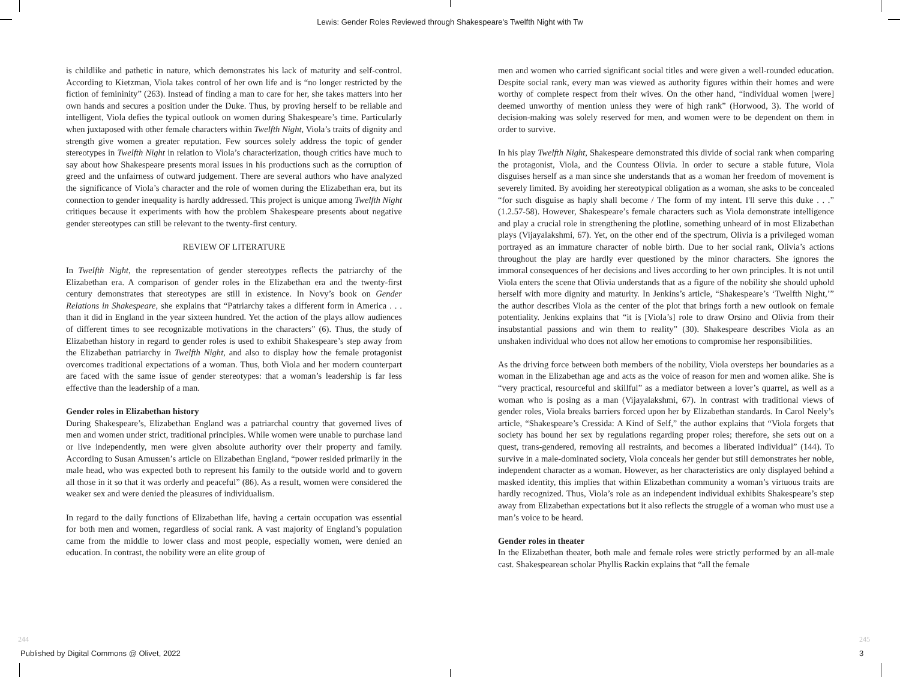Lewis: Gender Roles Reviewed through Shakespeare's Twelfth Night with Tw
is childlike and pathetic in nature, which demonstrates his lack of maturity and self-control. According to Kietzman, Viola takes control of her own life and is “no longer restricted by the fiction of femininity” (263). Instead of finding a man to care for her, she takes matters into her own hands and secures a position under the Duke. Thus, by proving herself to be reliable and intelligent, Viola defies the typical outlook on women during Shakespeare’s time. Particularly when juxtaposed with other female characters within Twelfth Night, Viola’s traits of dignity and strength give women a greater reputation. Few sources solely address the topic of gender stereotypes in Twelfth Night in relation to Viola’s characterization, though critics have much to say about how Shakespeare presents moral issues in his productions such as the corruption of greed and the unfairness of outward judgement. There are several authors who have analyzed the significance of Viola’s character and the role of women during the Elizabethan era, but its connection to gender inequality is hardly addressed. This project is unique among Twelfth Night critiques because it experiments with how the problem Shakespeare presents about negative gender stereotypes can still be relevant to the twenty-first century.
REVIEW OF LITERATURE
In Twelfth Night, the representation of gender stereotypes reflects the patriarchy of the Elizabethan era. A comparison of gender roles in the Elizabethan era and the twenty-first century demonstrates that stereotypes are still in existence. In Novy’s book on Gender Relations in Shakespeare, she explains that “Patriarchy takes a different form in America . . . than it did in England in the year sixteen hundred. Yet the action of the plays allow audiences of different times to see recognizable motivations in the characters” (6). Thus, the study of Elizabethan history in regard to gender roles is used to exhibit Shakespeare’s step away from the Elizabethan patriarchy in Twelfth Night, and also to display how the female protagonist overcomes traditional expectations of a woman. Thus, both Viola and her modern counterpart are faced with the same issue of gender stereotypes: that a woman’s leadership is far less effective than the leadership of a man.
Gender roles in Elizabethan history
During Shakespeare’s, Elizabethan England was a patriarchal country that governed lives of men and women under strict, traditional principles. While women were unable to purchase land or live independently, men were given absolute authority over their property and family. According to Susan Amussen’s article on Elizabethan England, “power resided primarily in the male head, who was expected both to represent his family to the outside world and to govern all those in it so that it was orderly and peaceful” (86). As a result, women were considered the weaker sex and were denied the pleasures of individualism.
In regard to the daily functions of Elizabethan life, having a certain occupation was essential for both men and women, regardless of social rank. A vast majority of England’s population came from the middle to lower class and most people, especially women, were denied an education. In contrast, the nobility were an elite group of
men and women who carried significant social titles and were given a well-rounded education. Despite social rank, every man was viewed as authority figures within their homes and were worthy of complete respect from their wives. On the other hand, “individual women [were] deemed unworthy of mention unless they were of high rank” (Horwood, 3). The world of decision-making was solely reserved for men, and women were to be dependent on them in order to survive.
In his play Twelfth Night, Shakespeare demonstrated this divide of social rank when comparing the protagonist, Viola, and the Countess Olivia. In order to secure a stable future, Viola disguises herself as a man since she understands that as a woman her freedom of movement is severely limited. By avoiding her stereotypical obligation as a woman, she asks to be concealed “for such disguise as haply shall become / The form of my intent. I'll serve this duke . . .” (1.2.57-58). However, Shakespeare’s female characters such as Viola demonstrate intelligence and play a crucial role in strengthening the plotline, something unheard of in most Elizabethan plays (Vijayalakshmi, 67). Yet, on the other end of the spectrum, Olivia is a privileged woman portrayed as an immature character of noble birth. Due to her social rank, Olivia’s actions throughout the play are hardly ever questioned by the minor characters. She ignores the immoral consequences of her decisions and lives according to her own principles. It is not until Viola enters the scene that Olivia understands that as a figure of the nobility she should uphold herself with more dignity and maturity. In Jenkins’s article, “Shakespeare’s ‘Twelfth Night,’” the author describes Viola as the center of the plot that brings forth a new outlook on female potentiality. Jenkins explains that “it is [Viola’s] role to draw Orsino and Olivia from their insubstantial passions and win them to reality” (30). Shakespeare describes Viola as an unshaken individual who does not allow her emotions to compromise her responsibilities.
As the driving force between both members of the nobility, Viola oversteps her boundaries as a woman in the Elizabethan age and acts as the voice of reason for men and women alike. She is “very practical, resourceful and skillful” as a mediator between a lover’s quarrel, as well as a woman who is posing as a man (Vijayalakshmi, 67). In contrast with traditional views of gender roles, Viola breaks barriers forced upon her by Elizabethan standards. In Carol Neely’s article, “Shakespeare’s Cressida: A Kind of Self,” the author explains that “Viola forgets that society has bound her sex by regulations regarding proper roles; therefore, she sets out on a quest, trans-gendered, removing all restraints, and becomes a liberated individual” (144). To survive in a male-dominated society, Viola conceals her gender but still demonstrates her noble, independent character as a woman. However, as her characteristics are only displayed behind a masked identity, this implies that within Elizabethan community a woman’s virtuous traits are hardly recognized. Thus, Viola’s role as an independent individual exhibits Shakespeare’s step away from Elizabethan expectations but it also reflects the struggle of a woman who must use a man’s voice to be heard.
Gender roles in theater
In the Elizabethan theater, both male and female roles were strictly performed by an all-male cast. Shakespearean scholar Phyllis Rackin explains that “all the female
244 245
Published by Digital Commons @ Olivet, 2022
3